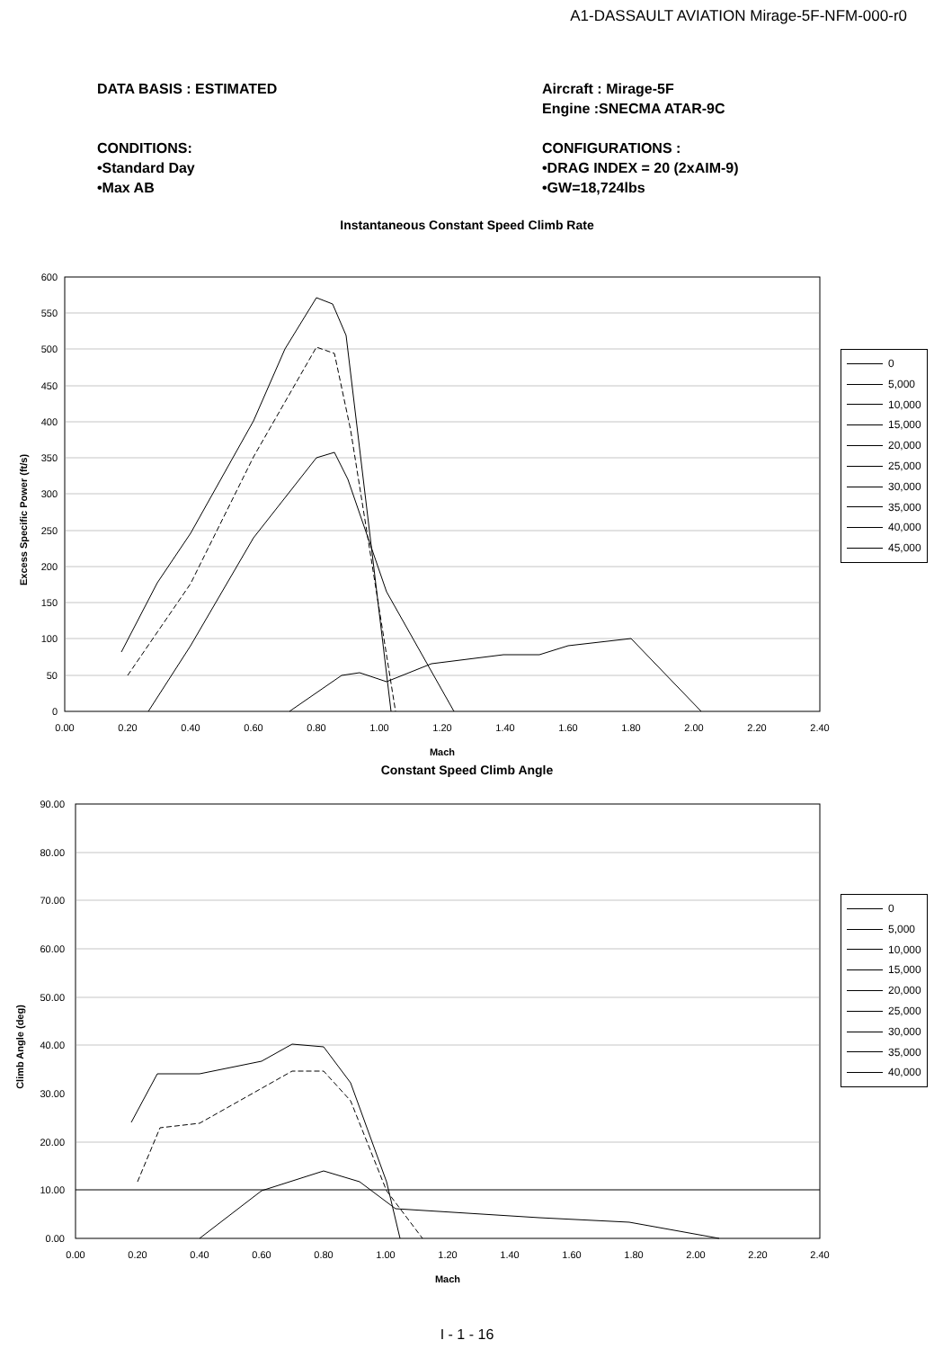A1-DASSAULT AVIATION Mirage-5F-NFM-000-r0
DATA BASIS : ESTIMATED
CONDITIONS:
•Standard Day
•Max AB
Aircraft : Mirage-5F
Engine :SNECMA ATAR-9C
CONFIGURATIONS :
•DRAG INDEX = 20 (2xAIM-9)
•GW=18,724lbs
Instantaneous Constant Speed Climb Rate
Excess Specific Power (ft/s)
600
550
500
450
400
350
300
250
200
150
100
50
0
0.00
0.20
0.40
0.60
0.80
1.00
1.20
1.40
1.60
1.80
2.00
2.20
2.40
Mach
0
5,000
10,000
15,000
20,000
25,000
30,000
35,000
40,000
45,000
Constant Speed Climb Angle
Climb Angle (deg)
90.00
80.00
70.00
60.00
50.00
40.00
30.00
20.00
10.00
0.00
0.00
0.20
0.40
0.60
0.80
1.00
1.20
1.40
1.60
1.80
2.00
2.20
2.40
Mach
0
5,000
10,000
15,000
20,000
25,000
30,000
35,000
40,000
I - 1 - 16